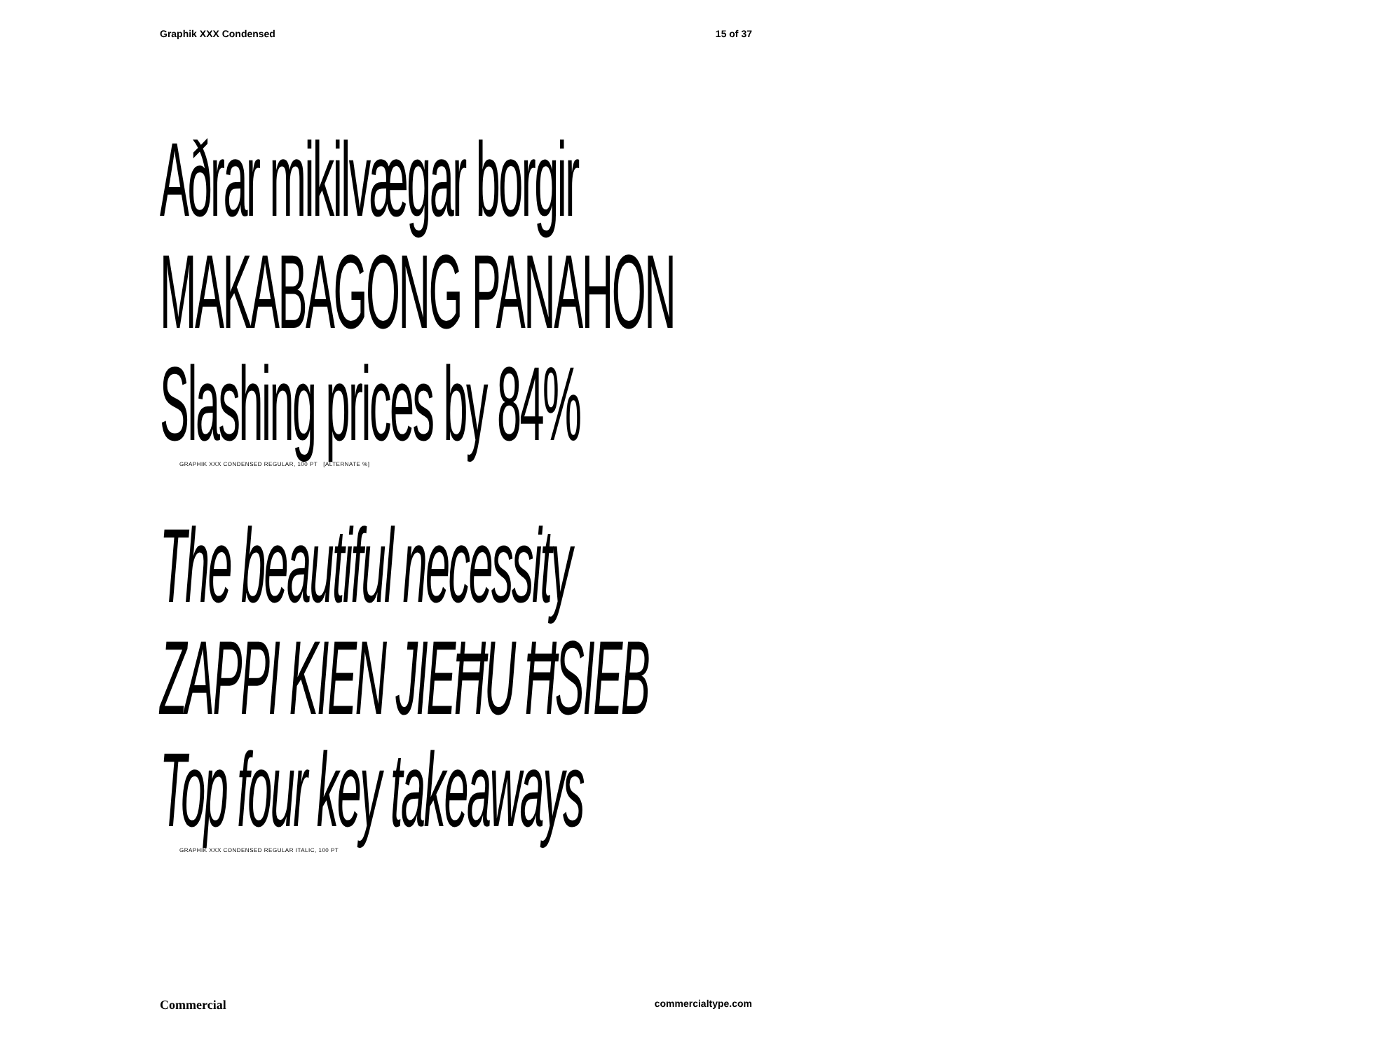Graphik XXX Condensed 15 of 37
Aðrar mikilvægar borgir
MAKABAGONG PANAHON
Slashing prices by 84%
GRAPHIK XXX CONDENSED REGULAR, 100 PT [ALTERNATE %]
The beautiful necessity
ZAPPI KIEN JIEĦU ĦSIEB
Top four key takeaways
GRAPHIK XXX CONDENSED REGULAR ITALIC, 100 PT
Commercial commercialtype.com